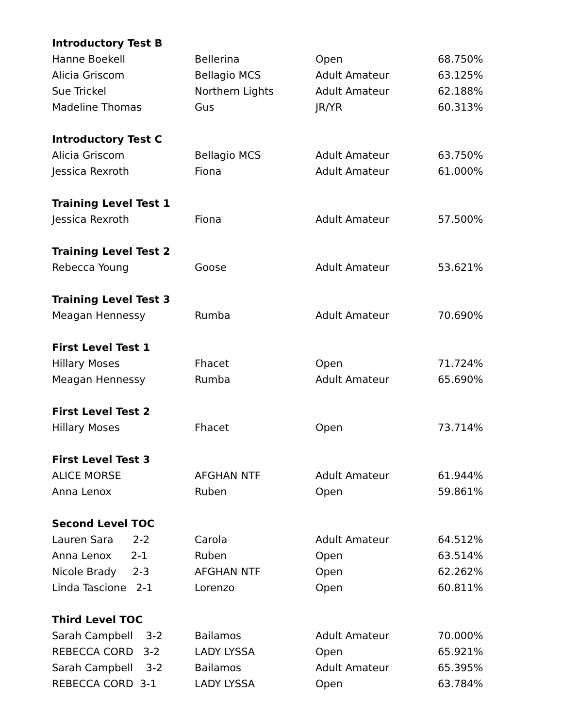| Introductory Test B | | | |
| --- | --- | --- | --- |
| Hanne Boekell | Bellerina | Open | 68.750% |
| Alicia Griscom | Bellagio MCS | Adult Amateur | 63.125% |
| Sue Trickel | Northern Lights | Adult Amateur | 62.188% |
| Madeline Thomas | Gus | JR/YR | 60.313% |
| Introductory Test C | | | |
| Alicia Griscom | Bellagio MCS | Adult Amateur | 63.750% |
| Jessica Rexroth | Fiona | Adult Amateur | 61.000% |
| Training Level Test 1 | | | |
| Jessica Rexroth | Fiona | Adult Amateur | 57.500% |
| Training Level Test 2 | | | |
| Rebecca Young | Goose | Adult Amateur | 53.621% |
| Training Level Test 3 | | | |
| Meagan Hennessy | Rumba | Adult Amateur | 70.690% |
| First Level Test 1 | | | |
| Hillary Moses | Fhacet | Open | 71.724% |
| Meagan Hennessy | Rumba | Adult Amateur | 65.690% |
| First Level Test 2 | | | |
| Hillary Moses | Fhacet | Open | 73.714% |
| First Level Test 3 | | | |
| ALICE MORSE | AFGHAN NTF | Adult Amateur | 61.944% |
| Anna Lenox | Ruben | Open | 59.861% |
| Second Level TOC | | | |
| Lauren Sara 2-2 | Carola | Adult Amateur | 64.512% |
| Anna Lenox 2-1 | Ruben | Open | 63.514% |
| Nicole Brady 2-3 | AFGHAN NTF | Open | 62.262% |
| Linda Tascione 2-1 | Lorenzo | Open | 60.811% |
| Third Level TOC | | | |
| Sarah Campbell 3-2 | Bailamos | Adult Amateur | 70.000% |
| REBECCA CORD 3-2 | LADY LYSSA | Open | 65.921% |
| Sarah Campbell 3-2 | Bailamos | Adult Amateur | 65.395% |
| REBECCA CORD 3-1 | LADY LYSSA | Open | 63.784% |